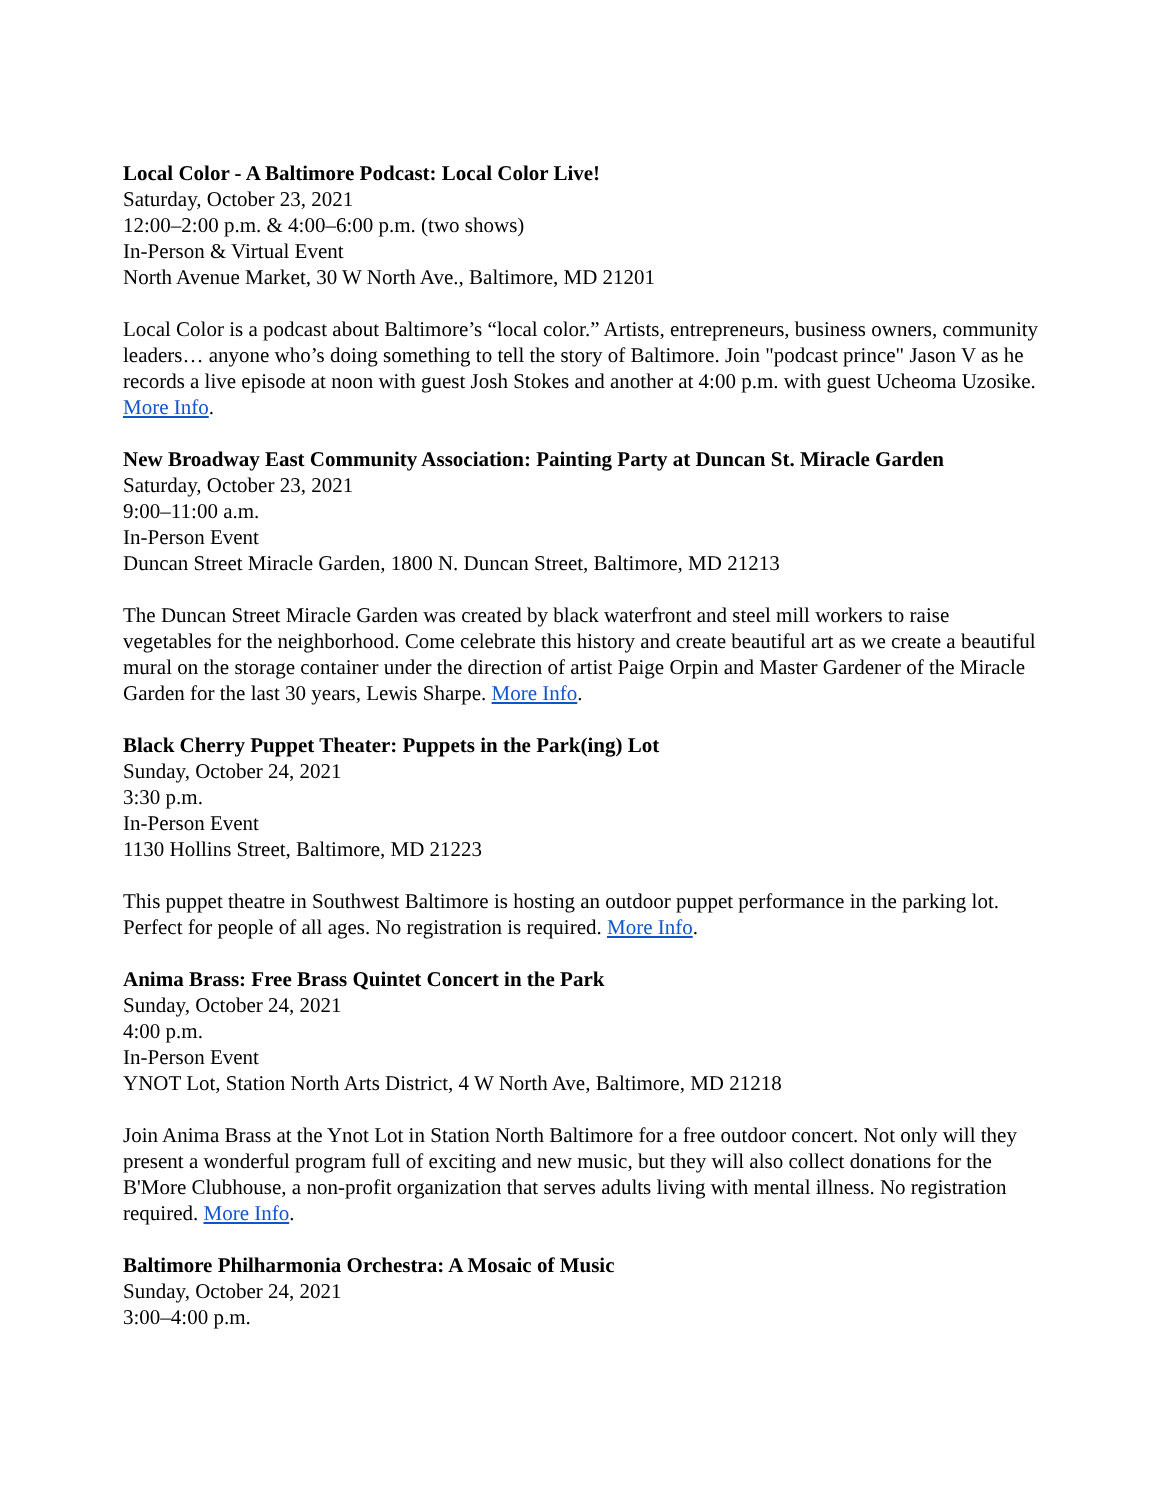Local Color - A Baltimore Podcast: Local Color Live!
Saturday, October 23, 2021
12:00–2:00 p.m. & 4:00–6:00 p.m. (two shows)
In-Person & Virtual Event
North Avenue Market, 30 W North Ave., Baltimore, MD 21201
Local Color is a podcast about Baltimore’s “local color.” Artists, entrepreneurs, business owners, community leaders… anyone who’s doing something to tell the story of Baltimore. Join "podcast prince" Jason V as he records a live episode at noon with guest Josh Stokes and another at 4:00 p.m. with guest Ucheoma Uzosike. More Info.
New Broadway East Community Association: Painting Party at Duncan St. Miracle Garden
Saturday, October 23, 2021
9:00–11:00 a.m.
In-Person Event
Duncan Street Miracle Garden, 1800 N. Duncan Street, Baltimore, MD 21213
The Duncan Street Miracle Garden was created by black waterfront and steel mill workers to raise vegetables for the neighborhood. Come celebrate this history and create beautiful art as we create a beautiful mural on the storage container under the direction of artist Paige Orpin and Master Gardener of the Miracle Garden for the last 30 years, Lewis Sharpe. More Info.
Black Cherry Puppet Theater: Puppets in the Park(ing) Lot
Sunday, October 24, 2021
3:30 p.m.
In-Person Event
1130 Hollins Street, Baltimore, MD 21223
This puppet theatre in Southwest Baltimore is hosting an outdoor puppet performance in the parking lot. Perfect for people of all ages. No registration is required. More Info.
Anima Brass: Free Brass Quintet Concert in the Park
Sunday, October 24, 2021
4:00 p.m.
In-Person Event
YNOT Lot, Station North Arts District, 4 W North Ave, Baltimore, MD 21218
Join Anima Brass at the Ynot Lot in Station North Baltimore for a free outdoor concert. Not only will they present a wonderful program full of exciting and new music, but they will also collect donations for the B'More Clubhouse, a non-profit organization that serves adults living with mental illness. No registration required. More Info.
Baltimore Philharmonia Orchestra: A Mosaic of Music
Sunday, October 24, 2021
3:00–4:00 p.m.